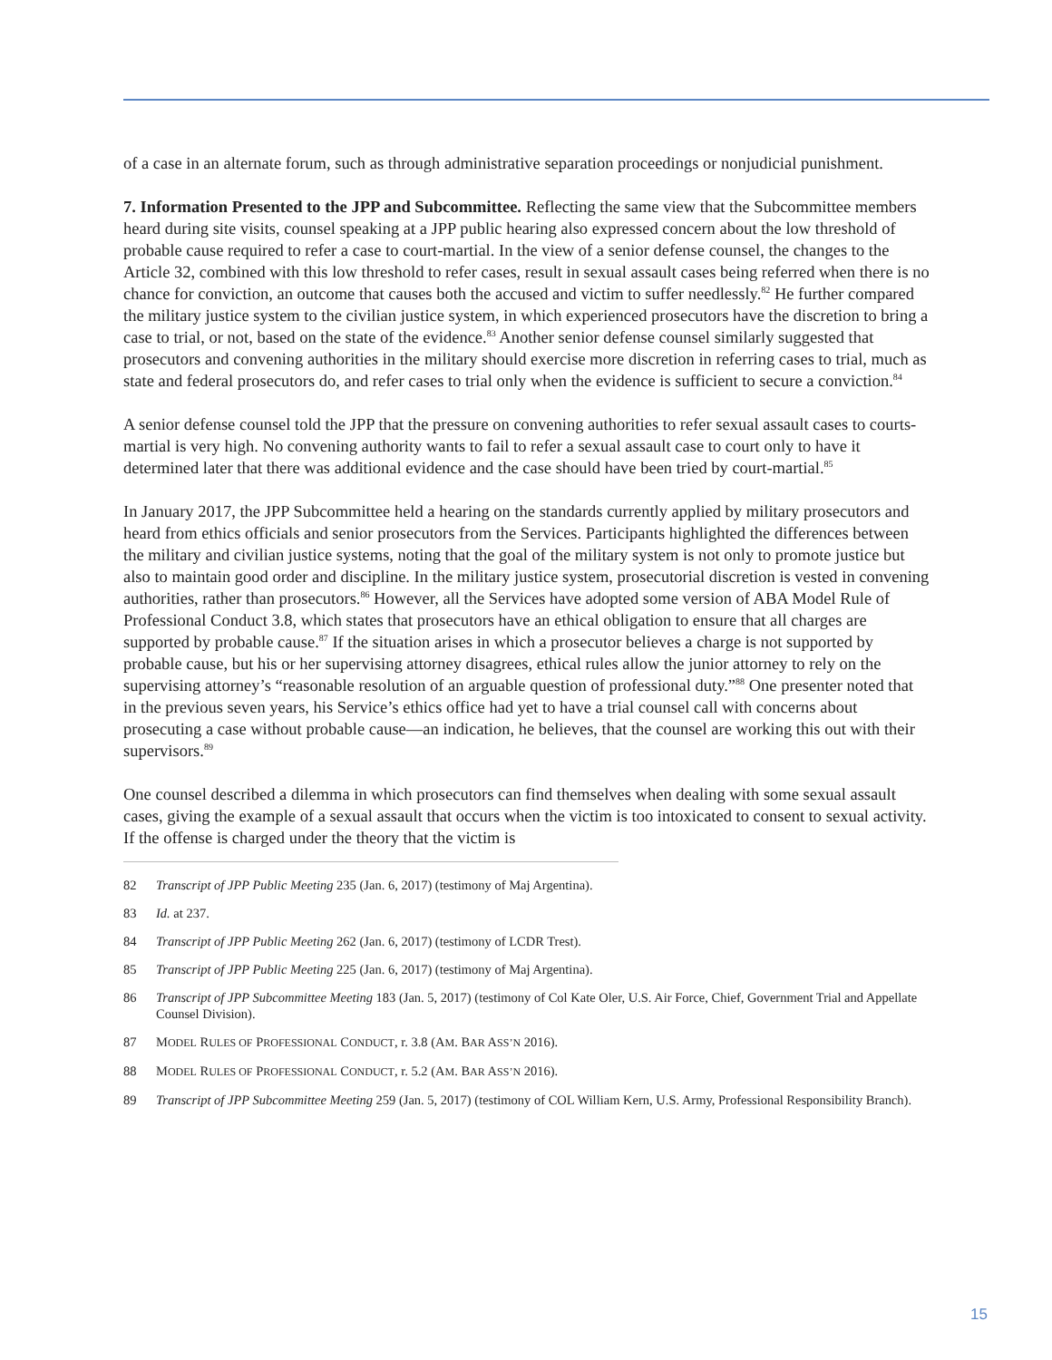of a case in an alternate forum, such as through administrative separation proceedings or nonjudicial punishment.
7. Information Presented to the JPP and Subcommittee. Reflecting the same view that the Subcommittee members heard during site visits, counsel speaking at a JPP public hearing also expressed concern about the low threshold of probable cause required to refer a case to court-martial. In the view of a senior defense counsel, the changes to the Article 32, combined with this low threshold to refer cases, result in sexual assault cases being referred when there is no chance for conviction, an outcome that causes both the accused and victim to suffer needlessly.<sup>82</sup> He further compared the military justice system to the civilian justice system, in which experienced prosecutors have the discretion to bring a case to trial, or not, based on the state of the evidence.<sup>83</sup> Another senior defense counsel similarly suggested that prosecutors and convening authorities in the military should exercise more discretion in referring cases to trial, much as state and federal prosecutors do, and refer cases to trial only when the evidence is sufficient to secure a conviction.<sup>84</sup>
A senior defense counsel told the JPP that the pressure on convening authorities to refer sexual assault cases to courts-martial is very high. No convening authority wants to fail to refer a sexual assault case to court only to have it determined later that there was additional evidence and the case should have been tried by court-martial.<sup>85</sup>
In January 2017, the JPP Subcommittee held a hearing on the standards currently applied by military prosecutors and heard from ethics officials and senior prosecutors from the Services. Participants highlighted the differences between the military and civilian justice systems, noting that the goal of the military system is not only to promote justice but also to maintain good order and discipline. In the military justice system, prosecutorial discretion is vested in convening authorities, rather than prosecutors.<sup>86</sup> However, all the Services have adopted some version of ABA Model Rule of Professional Conduct 3.8, which states that prosecutors have an ethical obligation to ensure that all charges are supported by probable cause.<sup>87</sup> If the situation arises in which a prosecutor believes a charge is not supported by probable cause, but his or her supervising attorney disagrees, ethical rules allow the junior attorney to rely on the supervising attorney’s “reasonable resolution of an arguable question of professional duty.”<sup>88</sup> One presenter noted that in the previous seven years, his Service’s ethics office had yet to have a trial counsel call with concerns about prosecuting a case without probable cause—an indication, he believes, that the counsel are working this out with their supervisors.<sup>89</sup>
One counsel described a dilemma in which prosecutors can find themselves when dealing with some sexual assault cases, giving the example of a sexual assault that occurs when the victim is too intoxicated to consent to sexual activity. If the offense is charged under the theory that the victim is
82 Transcript of JPP Public Meeting 235 (Jan. 6, 2017) (testimony of Maj Argentina).
83 Id. at 237.
84 Transcript of JPP Public Meeting 262 (Jan. 6, 2017) (testimony of LCDR Trest).
85 Transcript of JPP Public Meeting 225 (Jan. 6, 2017) (testimony of Maj Argentina).
86 Transcript of JPP Subcommittee Meeting 183 (Jan. 5, 2017) (testimony of Col Kate Oler, U.S. Air Force, Chief, Government Trial and Appellate Counsel Division).
87 MODEL RULES OF PROFESSIONAL CONDUCT, r. 3.8 (AM. BAR ASS’N 2016).
88 MODEL RULES OF PROFESSIONAL CONDUCT, r. 5.2 (AM. BAR ASS’N 2016).
89 Transcript of JPP Subcommittee Meeting 259 (Jan. 5, 2017) (testimony of COL William Kern, U.S. Army, Professional Responsibility Branch).
15